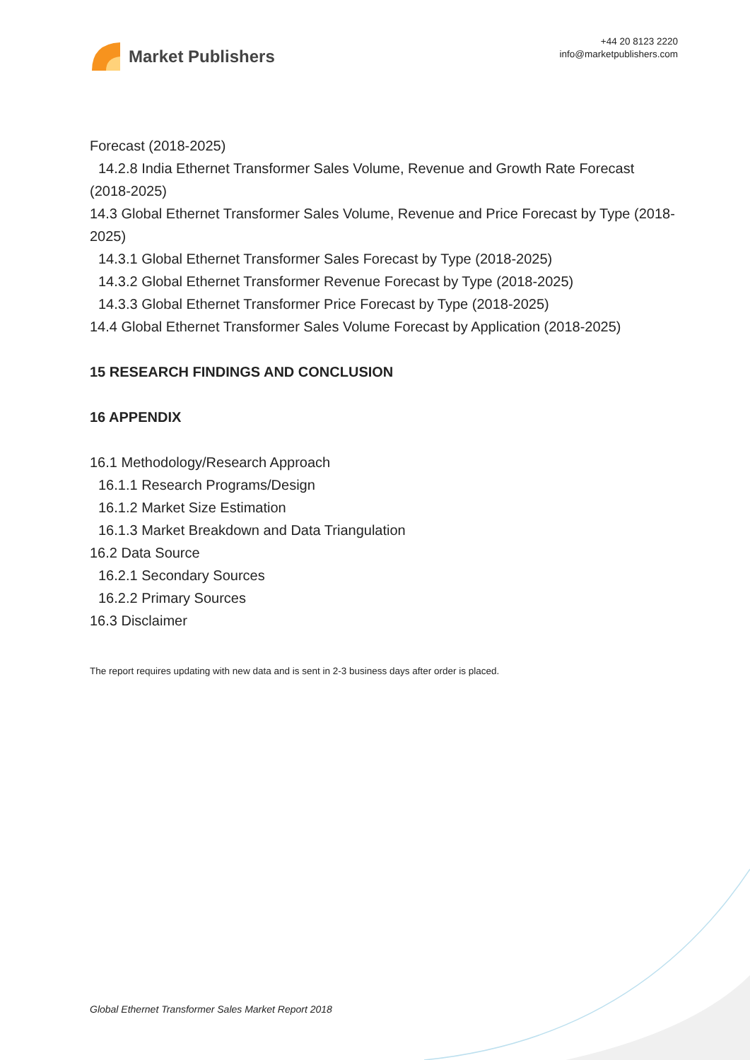Market Publishers
+44 20 8123 2220
info@marketpublishers.com
Forecast (2018-2025)
14.2.8 India Ethernet Transformer Sales Volume, Revenue and Growth Rate Forecast
(2018-2025)
14.3 Global Ethernet Transformer Sales Volume, Revenue and Price Forecast by Type (2018-2025)
14.3.1 Global Ethernet Transformer Sales Forecast by Type (2018-2025)
14.3.2 Global Ethernet Transformer Revenue Forecast by Type (2018-2025)
14.3.3 Global Ethernet Transformer Price Forecast by Type (2018-2025)
14.4 Global Ethernet Transformer Sales Volume Forecast by Application (2018-2025)
15 RESEARCH FINDINGS AND CONCLUSION
16 APPENDIX
16.1 Methodology/Research Approach
16.1.1 Research Programs/Design
16.1.2 Market Size Estimation
16.1.3 Market Breakdown and Data Triangulation
16.2 Data Source
16.2.1 Secondary Sources
16.2.2 Primary Sources
16.3 Disclaimer
The report requires updating with new data and is sent in 2-3 business days after order is placed.
Global Ethernet Transformer Sales Market Report 2018